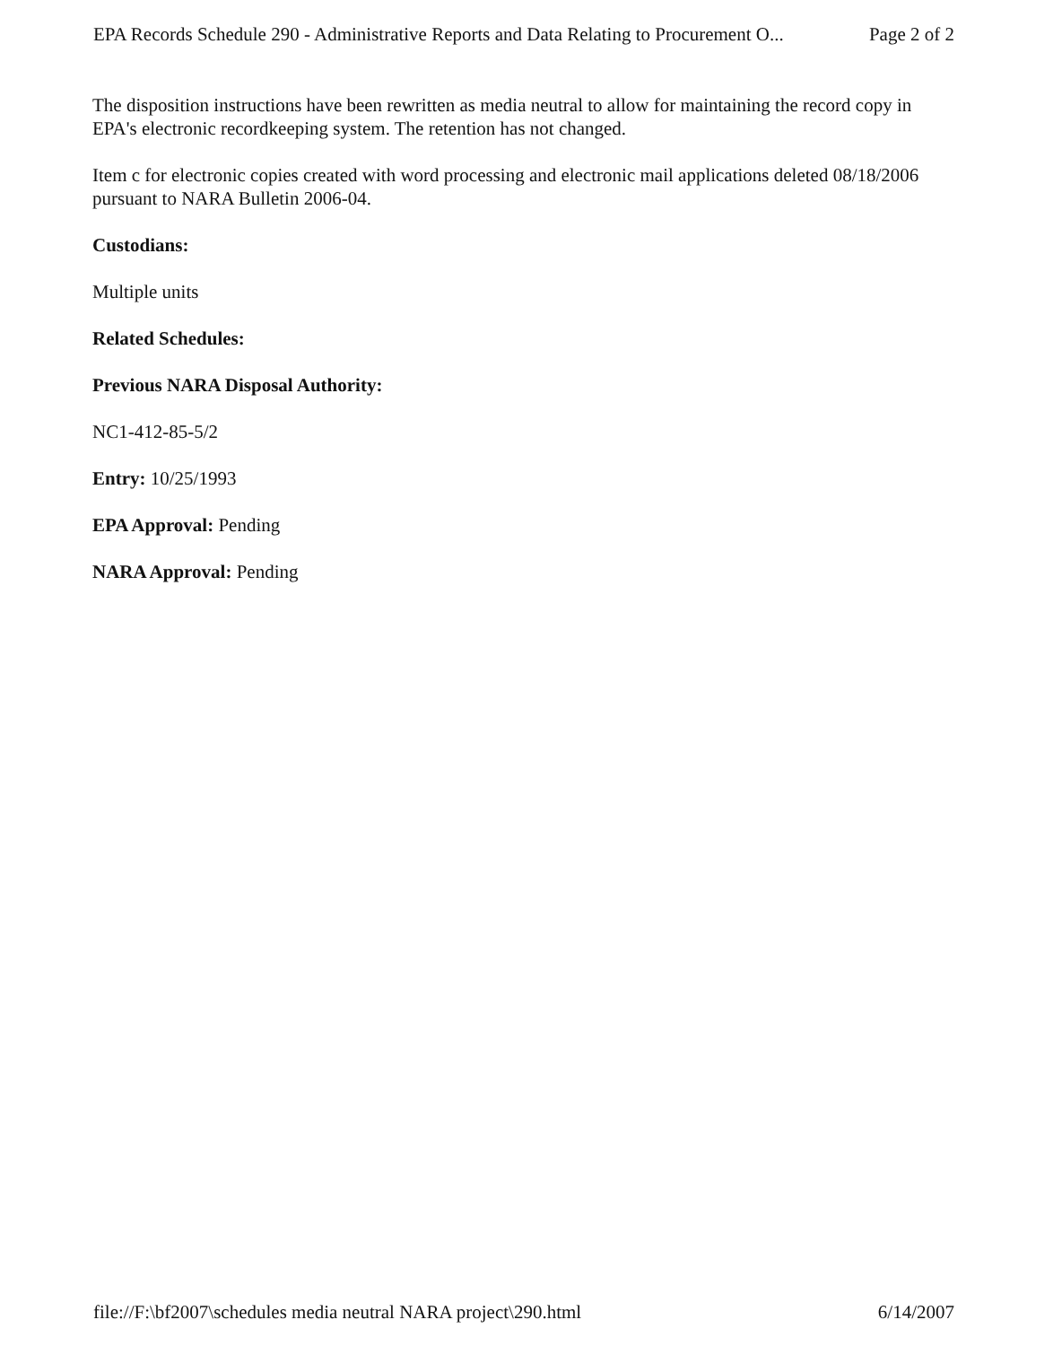EPA Records Schedule 290 - Administrative Reports and Data Relating to Procurement O... Page 2 of 2
The disposition instructions have been rewritten as media neutral to allow for maintaining the record copy in EPA's electronic recordkeeping system. The retention has not changed.
Item c for electronic copies created with word processing and electronic mail applications deleted 08/18/2006 pursuant to NARA Bulletin 2006-04.
Custodians:
Multiple units
Related Schedules:
Previous NARA Disposal Authority:
NC1-412-85-5/2
Entry: 10/25/1993
EPA Approval: Pending
NARA Approval: Pending
file://F:\bf2007\schedules media neutral NARA project\290.html 6/14/2007